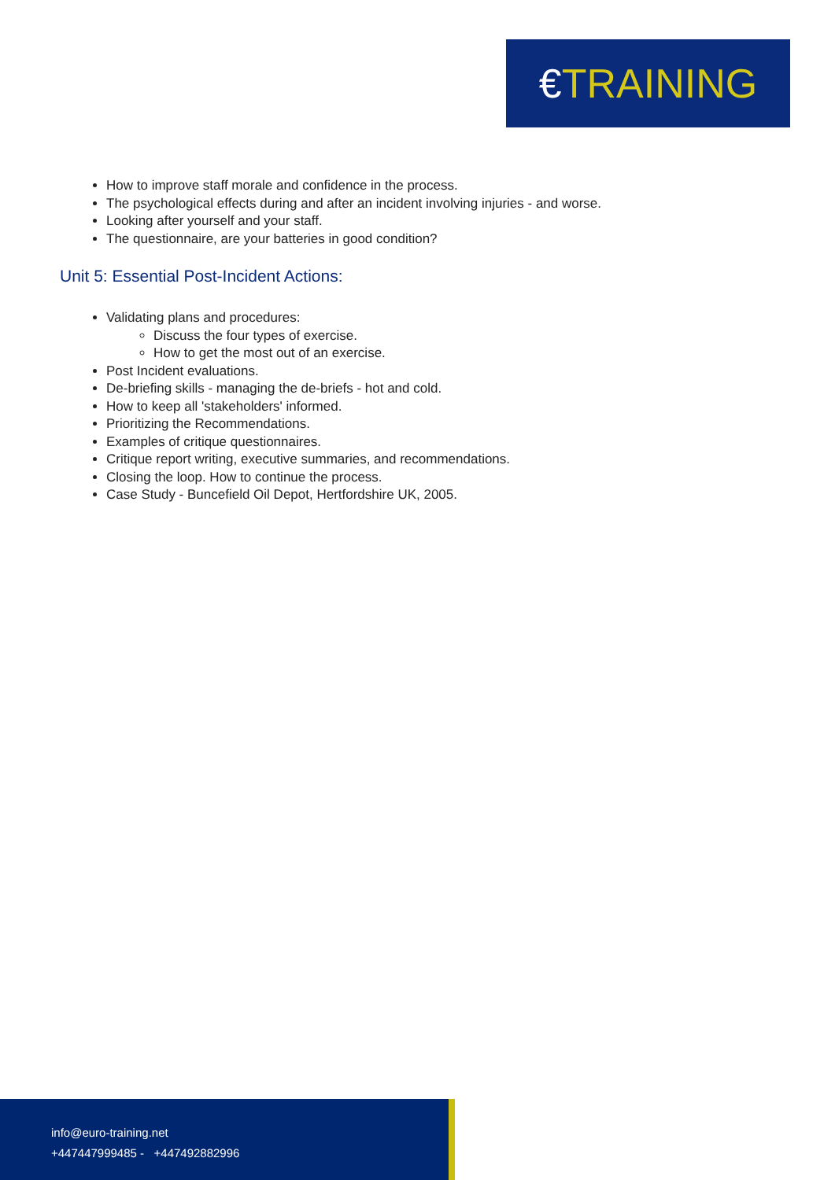€TRAINING
How to improve staff morale and confidence in the process.
The psychological effects during and after an incident involving injuries - and worse.
Looking after yourself and your staff.
The questionnaire, are your batteries in good condition?
Unit 5: Essential Post-Incident Actions:
Validating plans and procedures:
Discuss the four types of exercise.
How to get the most out of an exercise.
Post Incident evaluations.
De-briefing skills - managing the de-briefs - hot and cold.
How to keep all 'stakeholders' informed.
Prioritizing the Recommendations.
Examples of critique questionnaires.
Critique report writing, executive summaries, and recommendations.
Closing the loop. How to continue the process.
Case Study - Buncefield Oil Depot, Hertfordshire UK, 2005.
info@euro-training.net
+447447999485 - +447492882996